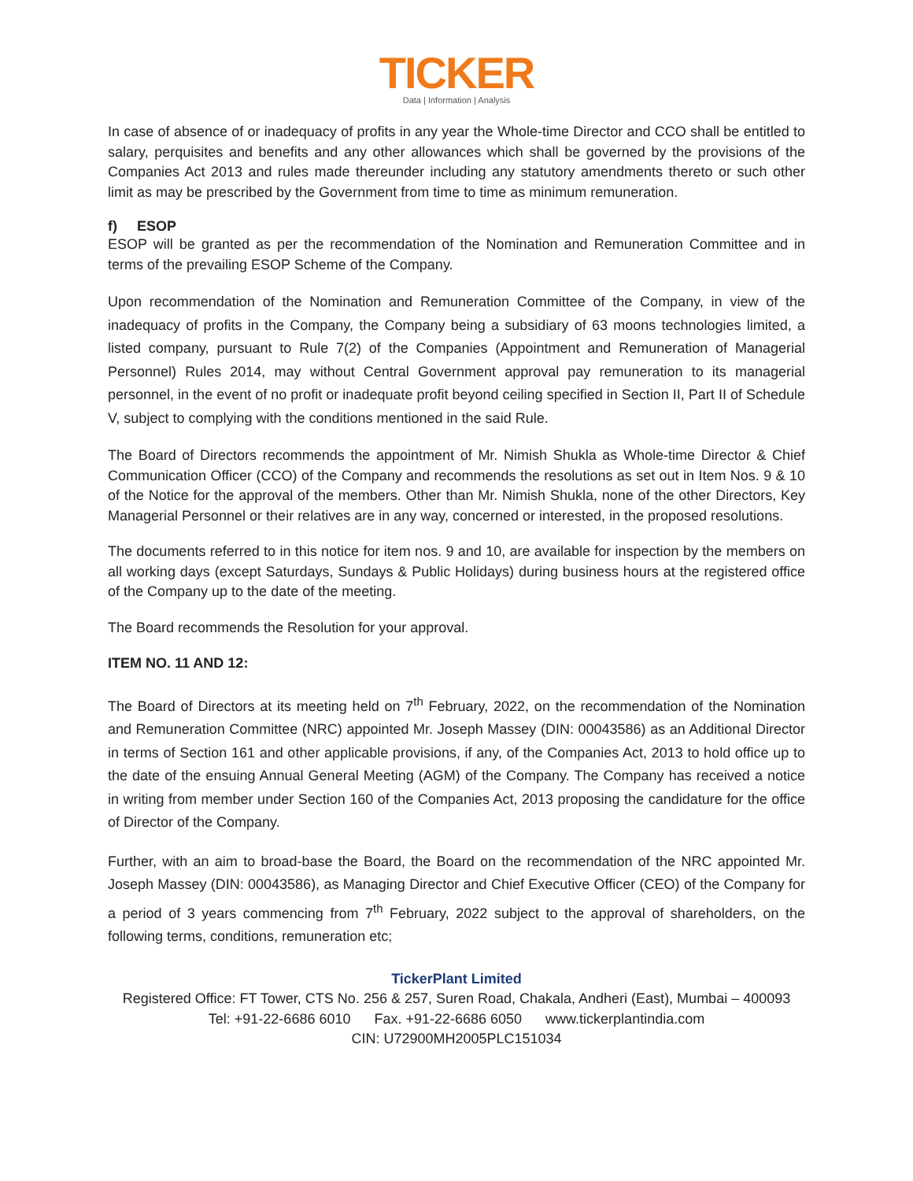TICKER
Data | Information | Analysis
In case of absence of or inadequacy of profits in any year the Whole-time Director and CCO shall be entitled to salary, perquisites and benefits and any other allowances which shall be governed by the provisions of the Companies Act 2013 and rules made thereunder including any statutory amendments thereto or such other limit as may be prescribed by the Government from time to time as minimum remuneration.
f) ESOP
ESOP will be granted as per the recommendation of the Nomination and Remuneration Committee and in terms of the prevailing ESOP Scheme of the Company.
Upon recommendation of the Nomination and Remuneration Committee of the Company, in view of the inadequacy of profits in the Company, the Company being a subsidiary of 63 moons technologies limited, a listed company, pursuant to Rule 7(2) of the Companies (Appointment and Remuneration of Managerial Personnel) Rules 2014, may without Central Government approval pay remuneration to its managerial personnel, in the event of no profit or inadequate profit beyond ceiling specified in Section II, Part II of Schedule V, subject to complying with the conditions mentioned in the said Rule.
The Board of Directors recommends the appointment of Mr. Nimish Shukla as Whole-time Director & Chief Communication Officer (CCO) of the Company and recommends the resolutions as set out in Item Nos. 9 & 10 of the Notice for the approval of the members. Other than Mr. Nimish Shukla, none of the other Directors, Key Managerial Personnel or their relatives are in any way, concerned or interested, in the proposed resolutions.
The documents referred to in this notice for item nos. 9 and 10, are available for inspection by the members on all working days (except Saturdays, Sundays & Public Holidays) during business hours at the registered office of the Company up to the date of the meeting.
The Board recommends the Resolution for your approval.
ITEM NO. 11 AND 12:
The Board of Directors at its meeting held on 7<sup>th</sup> February, 2022, on the recommendation of the Nomination and Remuneration Committee (NRC) appointed Mr. Joseph Massey (DIN: 00043586) as an Additional Director in terms of Section 161 and other applicable provisions, if any, of the Companies Act, 2013 to hold office up to the date of the ensuing Annual General Meeting (AGM) of the Company. The Company has received a notice in writing from member under Section 160 of the Companies Act, 2013 proposing the candidature for the office of Director of the Company.
Further, with an aim to broad-base the Board, the Board on the recommendation of the NRC appointed Mr. Joseph Massey (DIN: 00043586), as Managing Director and Chief Executive Officer (CEO) of the Company for a period of 3 years commencing from 7<sup>th</sup> February, 2022 subject to the approval of shareholders, on the following terms, conditions, remuneration etc;
TickerPlant Limited
Registered Office: FT Tower, CTS No. 256 & 257, Suren Road, Chakala, Andheri (East), Mumbai – 400093
Tel: +91-22-6686 6010 Fax. +91-22-6686 6050 www.tickerplantindia.com
CIN: U72900MH2005PLC151034